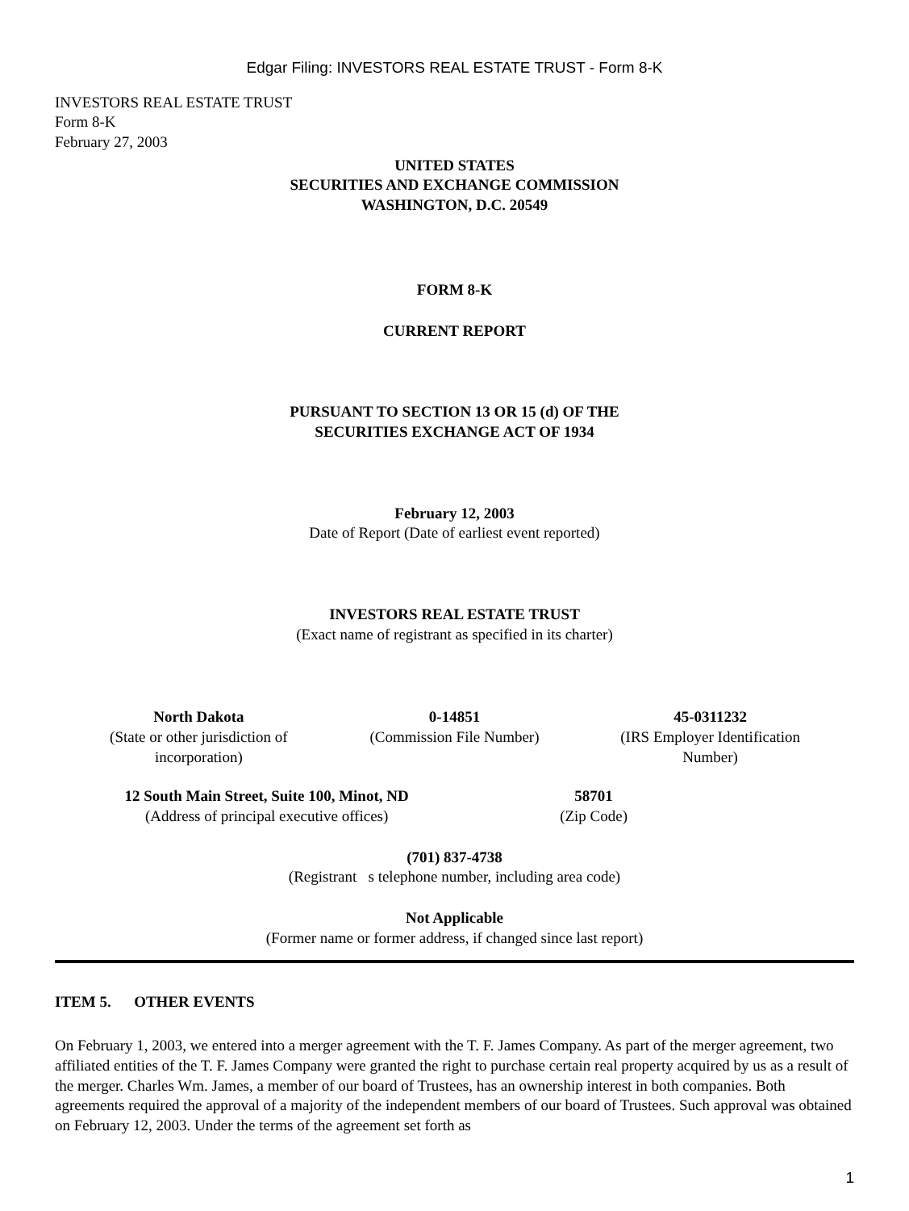Edgar Filing: INVESTORS REAL ESTATE TRUST - Form 8-K
INVESTORS REAL ESTATE TRUST
Form 8-K
February 27, 2003
UNITED STATES
SECURITIES AND EXCHANGE COMMISSION
WASHINGTON, D.C. 20549
FORM 8-K
CURRENT REPORT
PURSUANT TO SECTION 13 OR 15 (d) OF THE
SECURITIES EXCHANGE ACT OF 1934
February 12, 2003
Date of Report (Date of earliest event reported)
INVESTORS REAL ESTATE TRUST
(Exact name of registrant as specified in its charter)
| North Dakota (State or other jurisdiction of incorporation) | 0-14851 (Commission File Number) | 45-0311232 (IRS Employer Identification Number) |
| 12 South Main Street, Suite 100, Minot, ND (Address of principal executive offices) | 58701 (Zip Code) |
(701) 837-4738
(Registrant s telephone number, including area code)
Not Applicable
(Former name or former address, if changed since last report)
ITEM 5. OTHER EVENTS
On February 1, 2003, we entered into a merger agreement with the T. F. James Company. As part of the merger agreement, two affiliated entities of the T. F. James Company were granted the right to purchase certain real property acquired by us as a result of the merger. Charles Wm. James, a member of our board of Trustees, has an ownership interest in both companies. Both agreements required the approval of a majority of the independent members of our board of Trustees. Such approval was obtained on February 12, 2003. Under the terms of the agreement set forth as
1